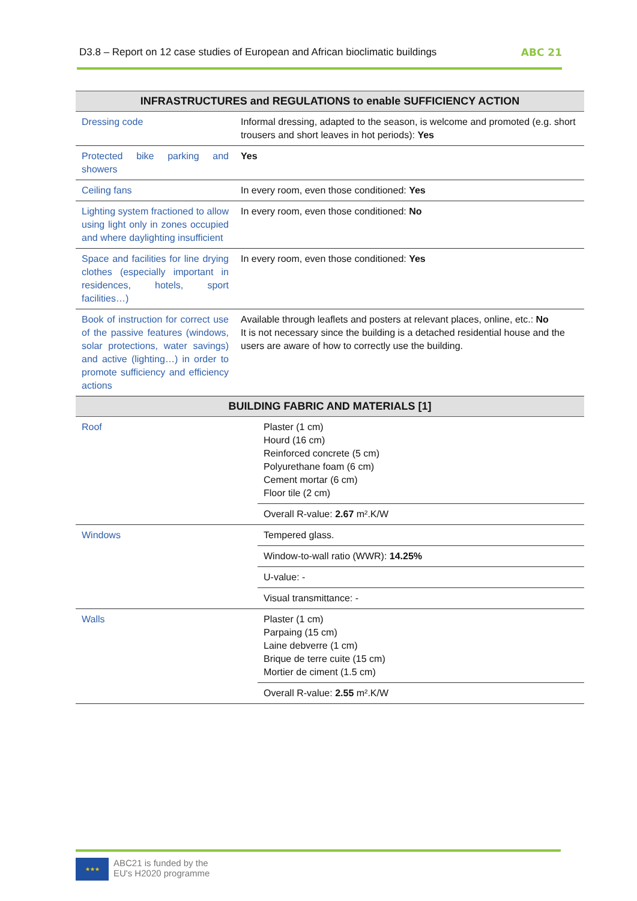D3.8 – Report on 12 case studies of European and African bioclimatic buildings ABC 21
| INFRASTRUCTURES and REGULATIONS to enable SUFFICIENCY ACTION | |
| --- | --- |
| Dressing code | Informal dressing, adapted to the season, is welcome and promoted (e.g. short trousers and short leaves in hot periods): Yes |
| Protected bike parking and showers | Yes |
| Ceiling fans | In every room, even those conditioned: Yes |
| Lighting system fractioned to allow using light only in zones occupied and where daylighting insufficient | In every room, even those conditioned: No |
| Space and facilities for line drying clothes (especially important in residences, hotels, sport facilities…) | In every room, even those conditioned: Yes |
| Book of instruction for correct use of the passive features (windows, solar protections, water savings) and active (lighting…) in order to promote sufficiency and efficiency actions | Available through leaflets and posters at relevant places, online, etc.: No It is not necessary since the building is a detached residential house and the users are aware of how to correctly use the building. |
| BUILDING FABRIC AND MATERIALS [1] | |
| Roof | Plaster (1 cm) Hourd (16 cm) Reinforced concrete (5 cm) Polyurethane foam (6 cm) Cement mortar (6 cm) Floor tile (2 cm) Overall R-value: 2.67 m².K/W |
| Windows | Tempered glass. Window-to-wall ratio (WWR): 14.25% U-value: - Visual transmittance: - |
| Walls | Plaster (1 cm) Parpaing (15 cm) Laine debverre (1 cm) Brique de terre cuite (15 cm) Mortier de ciment (1.5 cm) Overall R-value: 2.55 m².K/W |
★★★
ABC21 is funded by the
EU's H2020 programme